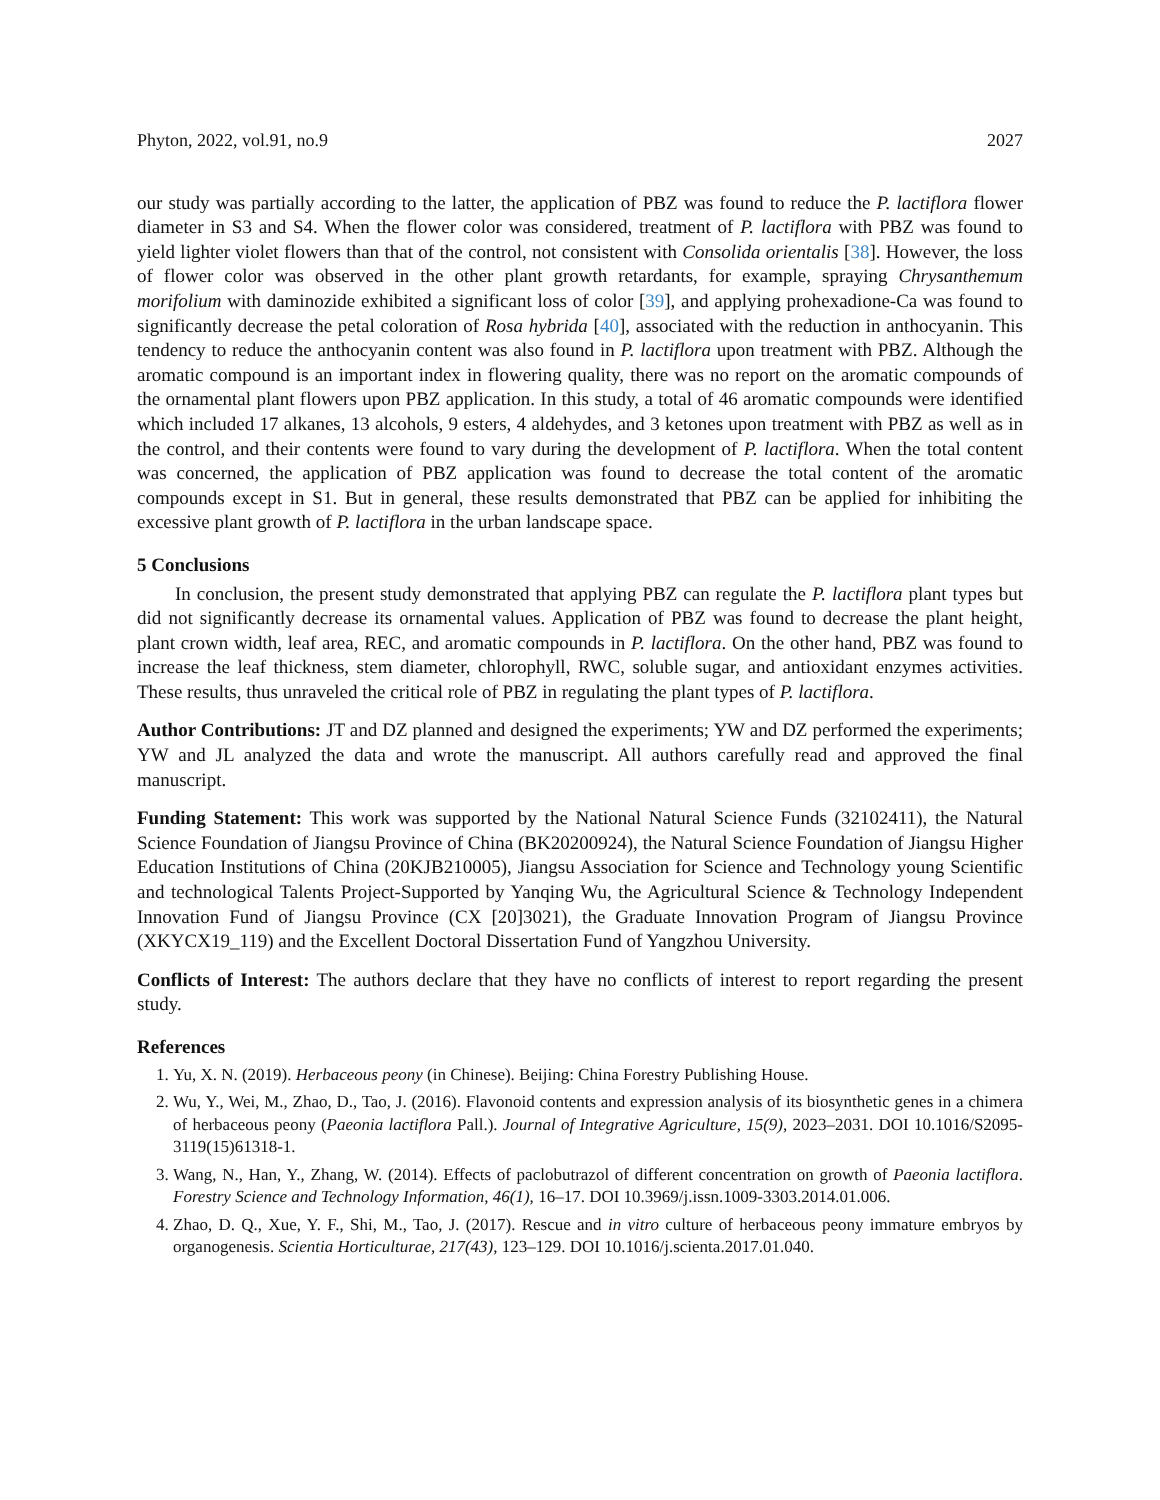Phyton, 2022, vol.91, no.9 2027
our study was partially according to the latter, the application of PBZ was found to reduce the P. lactiflora flower diameter in S3 and S4. When the flower color was considered, treatment of P. lactiflora with PBZ was found to yield lighter violet flowers than that of the control, not consistent with Consolida orientalis [38]. However, the loss of flower color was observed in the other plant growth retardants, for example, spraying Chrysanthemum morifolium with daminozide exhibited a significant loss of color [39], and applying prohexadione-Ca was found to significantly decrease the petal coloration of Rosa hybrida [40], associated with the reduction in anthocyanin. This tendency to reduce the anthocyanin content was also found in P. lactiflora upon treatment with PBZ. Although the aromatic compound is an important index in flowering quality, there was no report on the aromatic compounds of the ornamental plant flowers upon PBZ application. In this study, a total of 46 aromatic compounds were identified which included 17 alkanes, 13 alcohols, 9 esters, 4 aldehydes, and 3 ketones upon treatment with PBZ as well as in the control, and their contents were found to vary during the development of P. lactiflora. When the total content was concerned, the application of PBZ application was found to decrease the total content of the aromatic compounds except in S1. But in general, these results demonstrated that PBZ can be applied for inhibiting the excessive plant growth of P. lactiflora in the urban landscape space.
5 Conclusions
In conclusion, the present study demonstrated that applying PBZ can regulate the P. lactiflora plant types but did not significantly decrease its ornamental values. Application of PBZ was found to decrease the plant height, plant crown width, leaf area, REC, and aromatic compounds in P. lactiflora. On the other hand, PBZ was found to increase the leaf thickness, stem diameter, chlorophyll, RWC, soluble sugar, and antioxidant enzymes activities. These results, thus unraveled the critical role of PBZ in regulating the plant types of P. lactiflora.
Author Contributions: JT and DZ planned and designed the experiments; YW and DZ performed the experiments; YW and JL analyzed the data and wrote the manuscript. All authors carefully read and approved the final manuscript.
Funding Statement: This work was supported by the National Natural Science Funds (32102411), the Natural Science Foundation of Jiangsu Province of China (BK20200924), the Natural Science Foundation of Jiangsu Higher Education Institutions of China (20KJB210005), Jiangsu Association for Science and Technology young Scientific and technological Talents Project-Supported by Yanqing Wu, the Agricultural Science & Technology Independent Innovation Fund of Jiangsu Province (CX [20]3021), the Graduate Innovation Program of Jiangsu Province (XKYCX19_119) and the Excellent Doctoral Dissertation Fund of Yangzhou University.
Conflicts of Interest: The authors declare that they have no conflicts of interest to report regarding the present study.
References
1. Yu, X. N. (2019). Herbaceous peony (in Chinese). Beijing: China Forestry Publishing House.
2. Wu, Y., Wei, M., Zhao, D., Tao, J. (2016). Flavonoid contents and expression analysis of its biosynthetic genes in a chimera of herbaceous peony (Paeonia lactiflora Pall.). Journal of Integrative Agriculture, 15(9), 2023–2031. DOI 10.1016/S2095-3119(15)61318-1.
3. Wang, N., Han, Y., Zhang, W. (2014). Effects of paclobutrazol of different concentration on growth of Paeonia lactiflora. Forestry Science and Technology Information, 46(1), 16–17. DOI 10.3969/j.issn.1009-3303.2014.01.006.
4. Zhao, D. Q., Xue, Y. F., Shi, M., Tao, J. (2017). Rescue and in vitro culture of herbaceous peony immature embryos by organogenesis. Scientia Horticulturae, 217(43), 123–129. DOI 10.1016/j.scienta.2017.01.040.